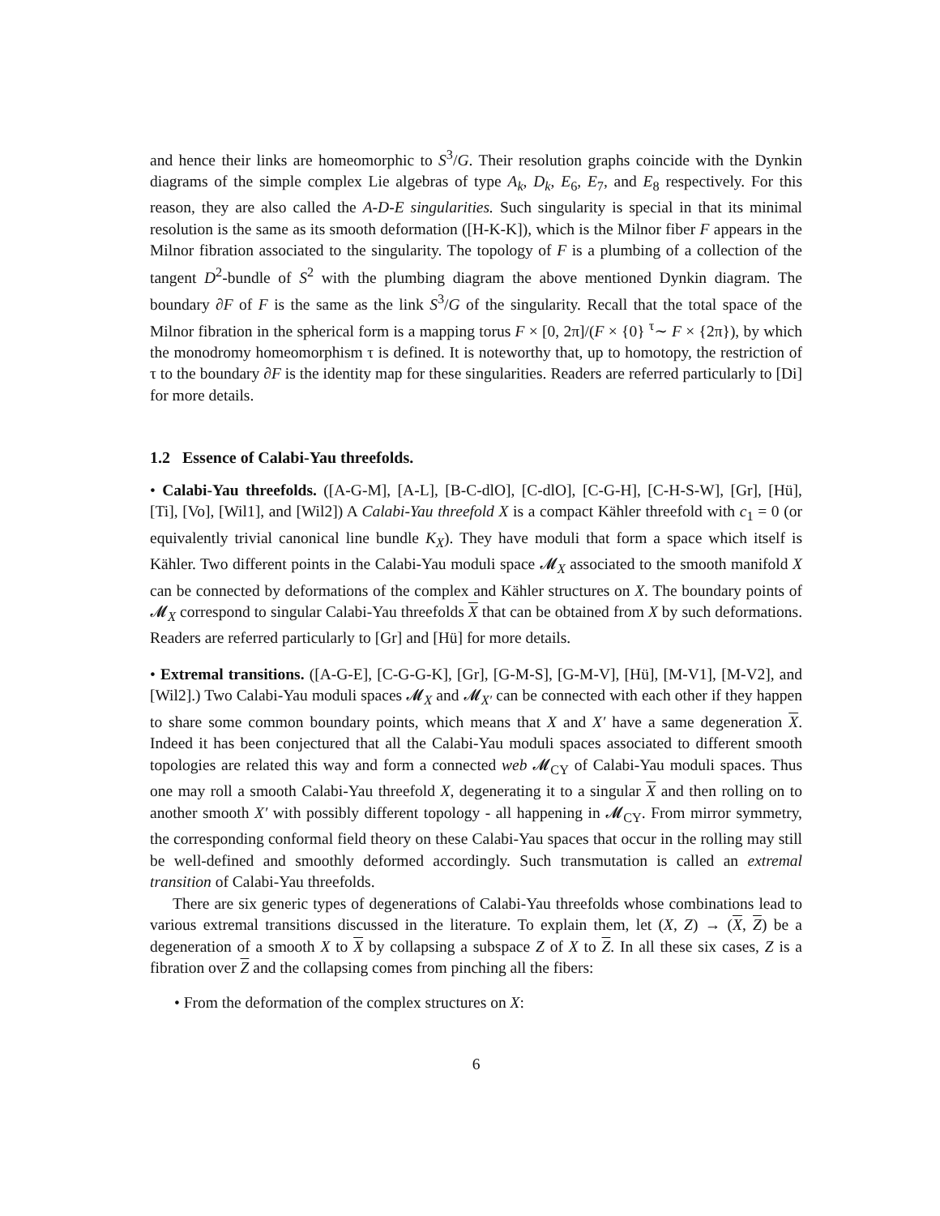and hence their links are homeomorphic to S<sup>3</sup>/G. Their resolution graphs coincide with the Dynkin diagrams of the simple complex Lie algebras of type A<sub>k</sub>, D<sub>k</sub>, E<sub>6</sub>, E<sub>7</sub>, and E<sub>8</sub> respectively. For this reason, they are also called the A-D-E singularities. Such singularity is special in that its minimal resolution is the same as its smooth deformation ([H-K-K]), which is the Milnor fiber F appears in the Milnor fibration associated to the singularity. The topology of F is a plumbing of a collection of the tangent D<sup>2</sup>-bundle of S<sup>2</sup> with the plumbing diagram the above mentioned Dynkin diagram. The boundary ∂F of F is the same as the link S<sup>3</sup>/G of the singularity. Recall that the total space of the Milnor fibration in the spherical form is a mapping torus F × [0, 2π]/(F × {0} <sup>τ</sup>∼ F × {2π}), by which the monodromy homeomorphism τ is defined. It is noteworthy that, up to homotopy, the restriction of τ to the boundary ∂F is the identity map for these singularities. Readers are referred particularly to [Di] for more details.
1.2 Essence of Calabi-Yau threefolds.
• Calabi-Yau threefolds. ([A-G-M], [A-L], [B-C-dlO], [C-dlO], [C-G-H], [C-H-S-W], [Gr], [Hü], [Ti], [Vo], [Wil1], and [Wil2]) A Calabi-Yau threefold X is a compact Kähler threefold with c<sub>1</sub> = 0 (or equivalently trivial canonical line bundle K<sub>X</sub>). They have moduli that form a space which itself is Kähler. Two different points in the Calabi-Yau moduli space 𝓜<sub>X</sub> associated to the smooth manifold X can be connected by deformations of the complex and Kähler structures on X. The boundary points of 𝓜<sub>X</sub> correspond to singular Calabi-Yau threefolds X that can be obtained from X by such deformations. Readers are referred particularly to [Gr] and [Hü] for more details.
• Extremal transitions. ([A-G-E], [C-G-G-K], [Gr], [G-M-S], [G-M-V], [Hü], [M-V1], [M-V2], and [Wil2].) Two Calabi-Yau moduli spaces 𝓜<sub>X</sub> and 𝓜<sub>X′</sub> can be connected with each other if they happen to share some common boundary points, which means that X and X′ have a same degeneration X. Indeed it has been conjectured that all the Calabi-Yau moduli spaces associated to different smooth topologies are related this way and form a connected web 𝓜<sub>CY</sub> of Calabi-Yau moduli spaces. Thus one may roll a smooth Calabi-Yau threefold X, degenerating it to a singular X and then rolling on to another smooth X′ with possibly different topology - all happening in 𝓜<sub>CY</sub>. From mirror symmetry, the corresponding conformal field theory on these Calabi-Yau spaces that occur in the rolling may still be well-defined and smoothly deformed accordingly. Such transmutation is called an extremal transition of Calabi-Yau threefolds.
There are six generic types of degenerations of Calabi-Yau threefolds whose combinations lead to various extremal transitions discussed in the literature. To explain them, let (X, Z) → (X, Z) be a degeneration of a smooth X to X by collapsing a subspace Z of X to Z. In all these six cases, Z is a fibration over Z and the collapsing comes from pinching all the fibers:
• From the deformation of the complex structures on X:
6